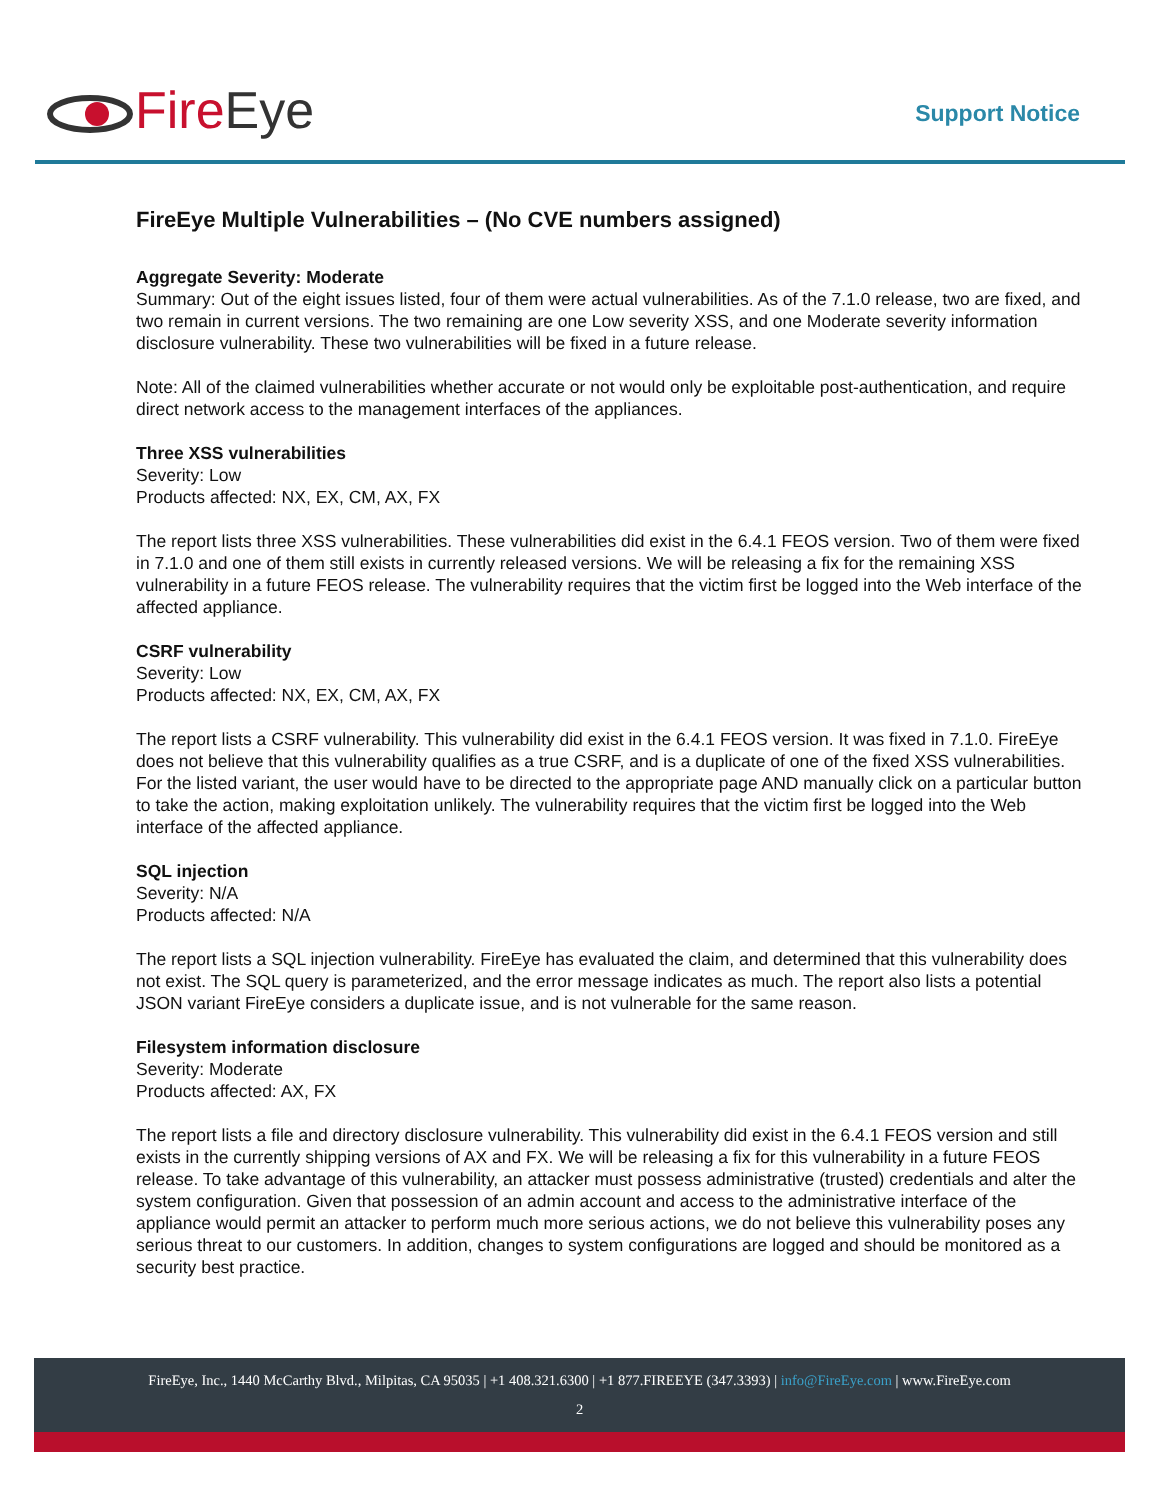Fire Eye
Support Notice
FireEye Multiple Vulnerabilities – (No CVE numbers assigned)
Aggregate Severity: Moderate
Summary: Out of the eight issues listed, four of them were actual vulnerabilities. As of the 7.1.0 release, two are fixed, and two remain in current versions. The two remaining are one Low severity XSS, and one Moderate severity information disclosure vulnerability. These two vulnerabilities will be fixed in a future release.
Note: All of the claimed vulnerabilities whether accurate or not would only be exploitable post-authentication, and require direct network access to the management interfaces of the appliances.
Three XSS vulnerabilities
Severity: Low
Products affected: NX, EX, CM, AX, FX
The report lists three XSS vulnerabilities. These vulnerabilities did exist in the 6.4.1 FEOS version. Two of them were fixed in 7.1.0 and one of them still exists in currently released versions. We will be releasing a fix for the remaining XSS vulnerability in a future FEOS release. The vulnerability requires that the victim first be logged into the Web interface of the affected appliance.
CSRF vulnerability
Severity: Low
Products affected: NX, EX, CM, AX, FX
The report lists a CSRF vulnerability. This vulnerability did exist in the 6.4.1 FEOS version. It was fixed in 7.1.0. FireEye does not believe that this vulnerability qualifies as a true CSRF, and is a duplicate of one of the fixed XSS vulnerabilities. For the listed variant, the user would have to be directed to the appropriate page AND manually click on a particular button to take the action, making exploitation unlikely. The vulnerability requires that the victim first be logged into the Web interface of the affected appliance.
SQL injection
Severity: N/A
Products affected: N/A
The report lists a SQL injection vulnerability. FireEye has evaluated the claim, and determined that this vulnerability does not exist. The SQL query is parameterized, and the error message indicates as much. The report also lists a potential JSON variant FireEye considers a duplicate issue, and is not vulnerable for the same reason.
Filesystem information disclosure
Severity: Moderate
Products affected: AX, FX
The report lists a file and directory disclosure vulnerability. This vulnerability did exist in the 6.4.1 FEOS version and still exists in the currently shipping versions of AX and FX. We will be releasing a fix for this vulnerability in a future FEOS release. To take advantage of this vulnerability, an attacker must possess administrative (trusted) credentials and alter the system configuration. Given that possession of an admin account and access to the administrative interface of the appliance would permit an attacker to perform much more serious actions, we do not believe this vulnerability poses any serious threat to our customers. In addition, changes to system configurations are logged and should be monitored as a security best practice.
FireEye, Inc., 1440 McCarthy Blvd., Milpitas, CA 95035 | +1 408.321.6300 | +1 877.FIREEYE (347.3393) | info@FireEye.com | www.FireEye.com
2